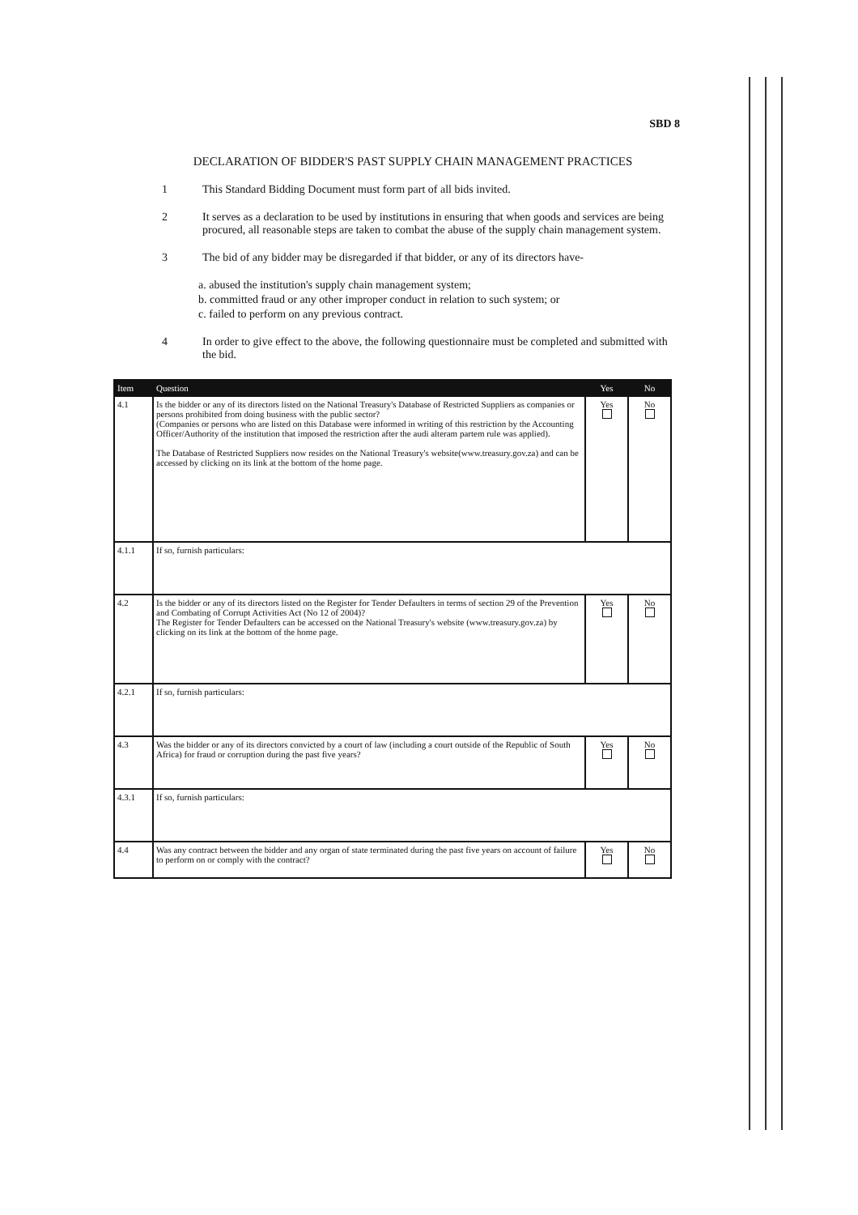SBD 8
DECLARATION OF BIDDER'S PAST SUPPLY CHAIN MANAGEMENT PRACTICES
1 This Standard Bidding Document must form part of all bids invited.
2 It serves as a declaration to be used by institutions in ensuring that when goods and services are being procured, all reasonable steps are taken to combat the abuse of the supply chain management system.
3 The bid of any bidder may be disregarded if that bidder, or any of its directors have-
a. abused the institution's supply chain management system;
b. committed fraud or any other improper conduct in relation to such system; or
c. failed to perform on any previous contract.
4 In order to give effect to the above, the following questionnaire must be completed and submitted with the bid.
| Item | Question | Yes | No |
| --- | --- | --- | --- |
| 4.1 | Is the bidder or any of its directors listed on the National Treasury's Database of Restricted Suppliers as companies or persons prohibited from doing business with the public sector? (Companies or persons who are listed on this Database were informed in writing of this restriction by the Accounting Officer/Authority of the institution that imposed the restriction after the audi alteram partem rule was applied). The Database of Restricted Suppliers now resides on the National Treasury's website(www.treasury.gov.za) and can be accessed by clicking on its link at the bottom of the home page. | Yes | No |
| 4.1.1 | If so, furnish particulars: | | |
| 4.2 | Is the bidder or any of its directors listed on the Register for Tender Defaulters in terms of section 29 of the Prevention and Combating of Corrupt Activities Act (No 12 of 2004)? The Register for Tender Defaulters can be accessed on the National Treasury's website (www.treasury.gov.za) by clicking on its link at the bottom of the home page. | Yes | No |
| 4.2.1 | If so, furnish particulars: | | |
| 4.3 | Was the bidder or any of its directors convicted by a court of law (including a court outside of the Republic of South Africa) for fraud or corruption during the past five years? | Yes | No |
| 4.3.1 | If so, furnish particulars: | | |
| 4.4 | Was any contract between the bidder and any organ of state terminated during the past five years on account of failure to perform on or comply with the contract? | Yes | No |